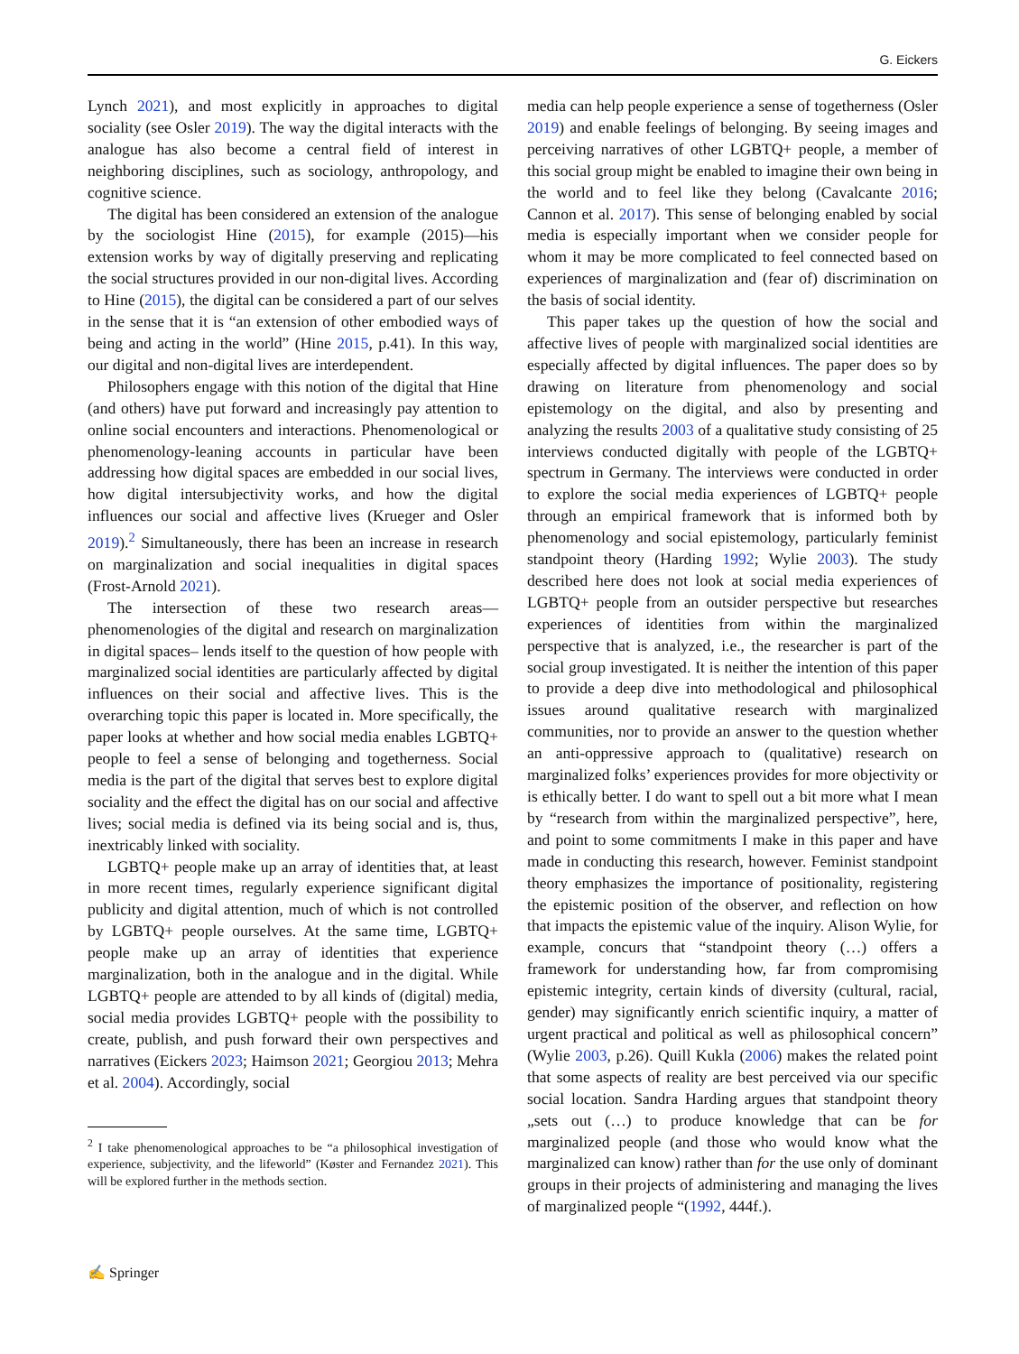G. Eickers
Lynch 2021), and most explicitly in approaches to digital sociality (see Osler 2019). The way the digital interacts with the analogue has also become a central field of interest in neighboring disciplines, such as sociology, anthropology, and cognitive science.
The digital has been considered an extension of the analogue by the sociologist Hine (2015), for example (2015)—his extension works by way of digitally preserving and replicating the social structures provided in our non-digital lives. According to Hine (2015), the digital can be considered a part of our selves in the sense that it is “an extension of other embodied ways of being and acting in the world” (Hine 2015, p.41). In this way, our digital and non-digital lives are interdependent.
Philosophers engage with this notion of the digital that Hine (and others) have put forward and increasingly pay attention to online social encounters and interactions. Phenomenological or phenomenology-leaning accounts in particular have been addressing how digital spaces are embedded in our social lives, how digital intersubjectivity works, and how the digital influences our social and affective lives (Krueger and Osler 2019).<sup>2</sup> Simultaneously, there has been an increase in research on marginalization and social inequalities in digital spaces (Frost-Arnold 2021).
The intersection of these two research areas—phenomenologies of the digital and research on marginalization in digital spaces– lends itself to the question of how people with marginalized social identities are particularly affected by digital influences on their social and affective lives. This is the overarching topic this paper is located in. More specifically, the paper looks at whether and how social media enables LGBTQ+ people to feel a sense of belonging and togetherness. Social media is the part of the digital that serves best to explore digital sociality and the effect the digital has on our social and affective lives; social media is defined via its being social and is, thus, inextricably linked with sociality.
LGBTQ+ people make up an array of identities that, at least in more recent times, regularly experience significant digital publicity and digital attention, much of which is not controlled by LGBTQ+ people ourselves. At the same time, LGBTQ+ people make up an array of identities that experience marginalization, both in the analogue and in the digital. While LGBTQ+ people are attended to by all kinds of (digital) media, social media provides LGBTQ+ people with the possibility to create, publish, and push forward their own perspectives and narratives (Eickers 2023; Haimson 2021; Georgiou 2013; Mehra et al. 2004). Accordingly, social
<sup>2</sup> I take phenomenological approaches to be “a philosophical investigation of experience, subjectivity, and the lifeworld” (Køster and Fernandez 2021). This will be explored further in the methods section.
media can help people experience a sense of togetherness (Osler 2019) and enable feelings of belonging. By seeing images and perceiving narratives of other LGBTQ+ people, a member of this social group might be enabled to imagine their own being in the world and to feel like they belong (Cavalcante 2016; Cannon et al. 2017). This sense of belonging enabled by social media is especially important when we consider people for whom it may be more complicated to feel connected based on experiences of marginalization and (fear of) discrimination on the basis of social identity.
This paper takes up the question of how the social and affective lives of people with marginalized social identities are especially affected by digital influences. The paper does so by drawing on literature from phenomenology and social epistemology on the digital, and also by presenting and analyzing the results 2003 of a qualitative study consisting of 25 interviews conducted digitally with people of the LGBTQ+ spectrum in Germany. The interviews were conducted in order to explore the social media experiences of LGBTQ+ people through an empirical framework that is informed both by phenomenology and social epistemology, particularly feminist standpoint theory (Harding 1992; Wylie 2003). The study described here does not look at social media experiences of LGBTQ+ people from an outsider perspective but researches experiences of identities from within the marginalized perspective that is analyzed, i.e., the researcher is part of the social group investigated. It is neither the intention of this paper to provide a deep dive into methodological and philosophical issues around qualitative research with marginalized communities, nor to provide an answer to the question whether an anti-oppressive approach to (qualitative) research on marginalized folks’ experiences provides for more objectivity or is ethically better. I do want to spell out a bit more what I mean by “research from within the marginalized perspective”, here, and point to some commitments I make in this paper and have made in conducting this research, however. Feminist standpoint theory emphasizes the importance of positionality, registering the epistemic position of the observer, and reflection on how that impacts the epistemic value of the inquiry. Alison Wylie, for example, concurs that “standpoint theory (…) offers a framework for understanding how, far from compromising epistemic integrity, certain kinds of diversity (cultural, racial, gender) may significantly enrich scientific inquiry, a matter of urgent practical and political as well as philosophical concern” (Wylie 2003, p.26). Quill Kukla (2006) makes the related point that some aspects of reality are best perceived via our specific social location. Sandra Harding argues that standpoint theory „sets out (…) to produce knowledge that can be for marginalized people (and those who would know what the marginalized can know) rather than for the use only of dominant groups in their projects of administering and managing the lives of marginalized people “(1992, 444f.).
✍ Springer